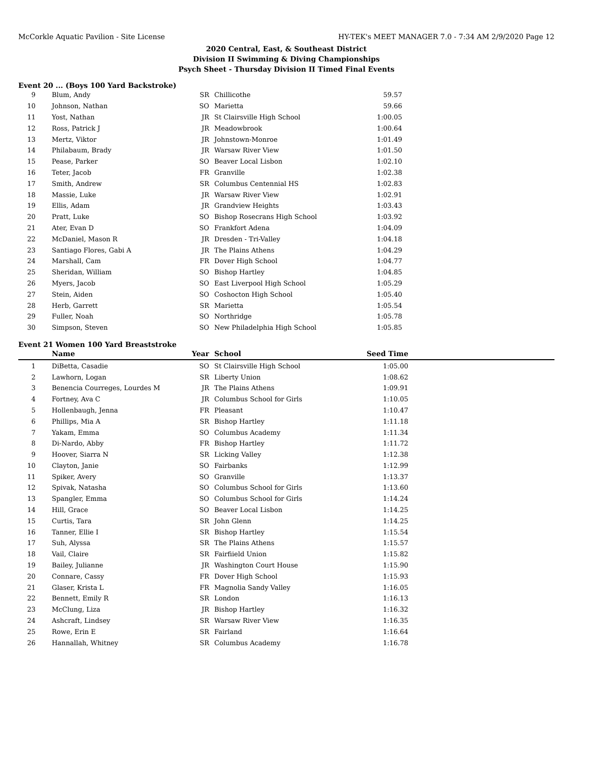McCorkle Aquatic Pavilion - Site License HY-TEK's MEET MANAGER 7.0 - 7:34 AM 2/9/2020 Page 12
2020 Central, East, & Southeast District
Division II Swimming & Diving Championships
Psych Sheet - Thursday Division II Timed Final Events
Event 20 ... (Boys 100 Yard Backstroke)
| 9 | Blum, Andy | SR | Chillicothe | 59.57 | |
| 10 | Johnson, Nathan | SO | Marietta | 59.66 | |
| 11 | Yost, Nathan | JR | St Clairsville High School | 1:00.05 | |
| 12 | Ross, Patrick J | JR | Meadowbrook | 1:00.64 | |
| 13 | Mertz, Viktor | JR | Johnstown-Monroe | 1:01.49 | |
| 14 | Philabaum, Brady | JR | Warsaw River View | 1:01.50 | |
| 15 | Pease, Parker | SO | Beaver Local Lisbon | 1:02.10 | |
| 16 | Teter, Jacob | FR | Granville | 1:02.38 | |
| 17 | Smith, Andrew | SR | Columbus Centennial HS | 1:02.83 | |
| 18 | Massie, Luke | JR | Warsaw River View | 1:02.91 | |
| 19 | Ellis, Adam | JR | Grandview Heights | 1:03.43 | |
| 20 | Pratt, Luke | SO | Bishop Rosecrans High School | 1:03.92 | |
| 21 | Ater, Evan D | SO | Frankfort Adena | 1:04.09 | |
| 22 | McDaniel, Mason R | JR | Dresden - Tri-Valley | 1:04.18 | |
| 23 | Santiago Flores, Gabi A | JR | The Plains Athens | 1:04.29 | |
| 24 | Marshall, Cam | FR | Dover High School | 1:04.77 | |
| 25 | Sheridan, William | SO | Bishop Hartley | 1:04.85 | |
| 26 | Myers, Jacob | SO | East Liverpool High School | 1:05.29 | |
| 27 | Stein, Aiden | SO | Coshocton High School | 1:05.40 | |
| 28 | Herb, Garrett | SR | Marietta | 1:05.54 | |
| 29 | Fuller, Noah | SO | Northridge | 1:05.78 | |
| 30 | Simpson, Steven | SO | New Philadelphia High School | 1:05.85 | |
Event 21 Women 100 Yard Breaststroke
| | Name | Year | School | Seed Time | |
| --- | --- | --- | --- | --- | --- |
| 1 | DiBetta, Casadie | SO | St Clairsville High School | 1:05.00 | |
| 2 | Lawhorn, Logan | SR | Liberty Union | 1:08.62 | |
| 3 | Benencia Courreges, Lourdes M | JR | The Plains Athens | 1:09.91 | |
| 4 | Fortney, Ava C | JR | Columbus School for Girls | 1:10.05 | |
| 5 | Hollenbaugh, Jenna | FR | Pleasant | 1:10.47 | |
| 6 | Phillips, Mia A | SR | Bishop Hartley | 1:11.18 | |
| 7 | Yakam, Emma | SO | Columbus Academy | 1:11.34 | |
| 8 | Di-Nardo, Abby | FR | Bishop Hartley | 1:11.72 | |
| 9 | Hoover, Siarra N | SR | Licking Valley | 1:12.38 | |
| 10 | Clayton, Janie | SO | Fairbanks | 1:12.99 | |
| 11 | Spiker, Avery | SO | Granville | 1:13.37 | |
| 12 | Spivak, Natasha | SO | Columbus School for Girls | 1:13.60 | |
| 13 | Spangler, Emma | SO | Columbus School for Girls | 1:14.24 | |
| 14 | Hill, Grace | SO | Beaver Local Lisbon | 1:14.25 | |
| 15 | Curtis, Tara | SR | John Glenn | 1:14.25 | |
| 16 | Tanner, Ellie I | SR | Bishop Hartley | 1:15.54 | |
| 17 | Suh, Alyssa | SR | The Plains Athens | 1:15.57 | |
| 18 | Vail, Claire | SR | Fairfiield Union | 1:15.82 | |
| 19 | Bailey, Julianne | JR | Washington Court House | 1:15.90 | |
| 20 | Connare, Cassy | FR | Dover High School | 1:15.93 | |
| 21 | Glaser, Krista L | FR | Magnolia Sandy Valley | 1:16.05 | |
| 22 | Bennett, Emily R | SR | London | 1:16.13 | |
| 23 | McClung, Liza | JR | Bishop Hartley | 1:16.32 | |
| 24 | Ashcraft, Lindsey | SR | Warsaw River View | 1:16.35 | |
| 25 | Rowe, Erin E | SR | Fairland | 1:16.64 | |
| 26 | Hannallah, Whitney | SR | Columbus Academy | 1:16.78 | |